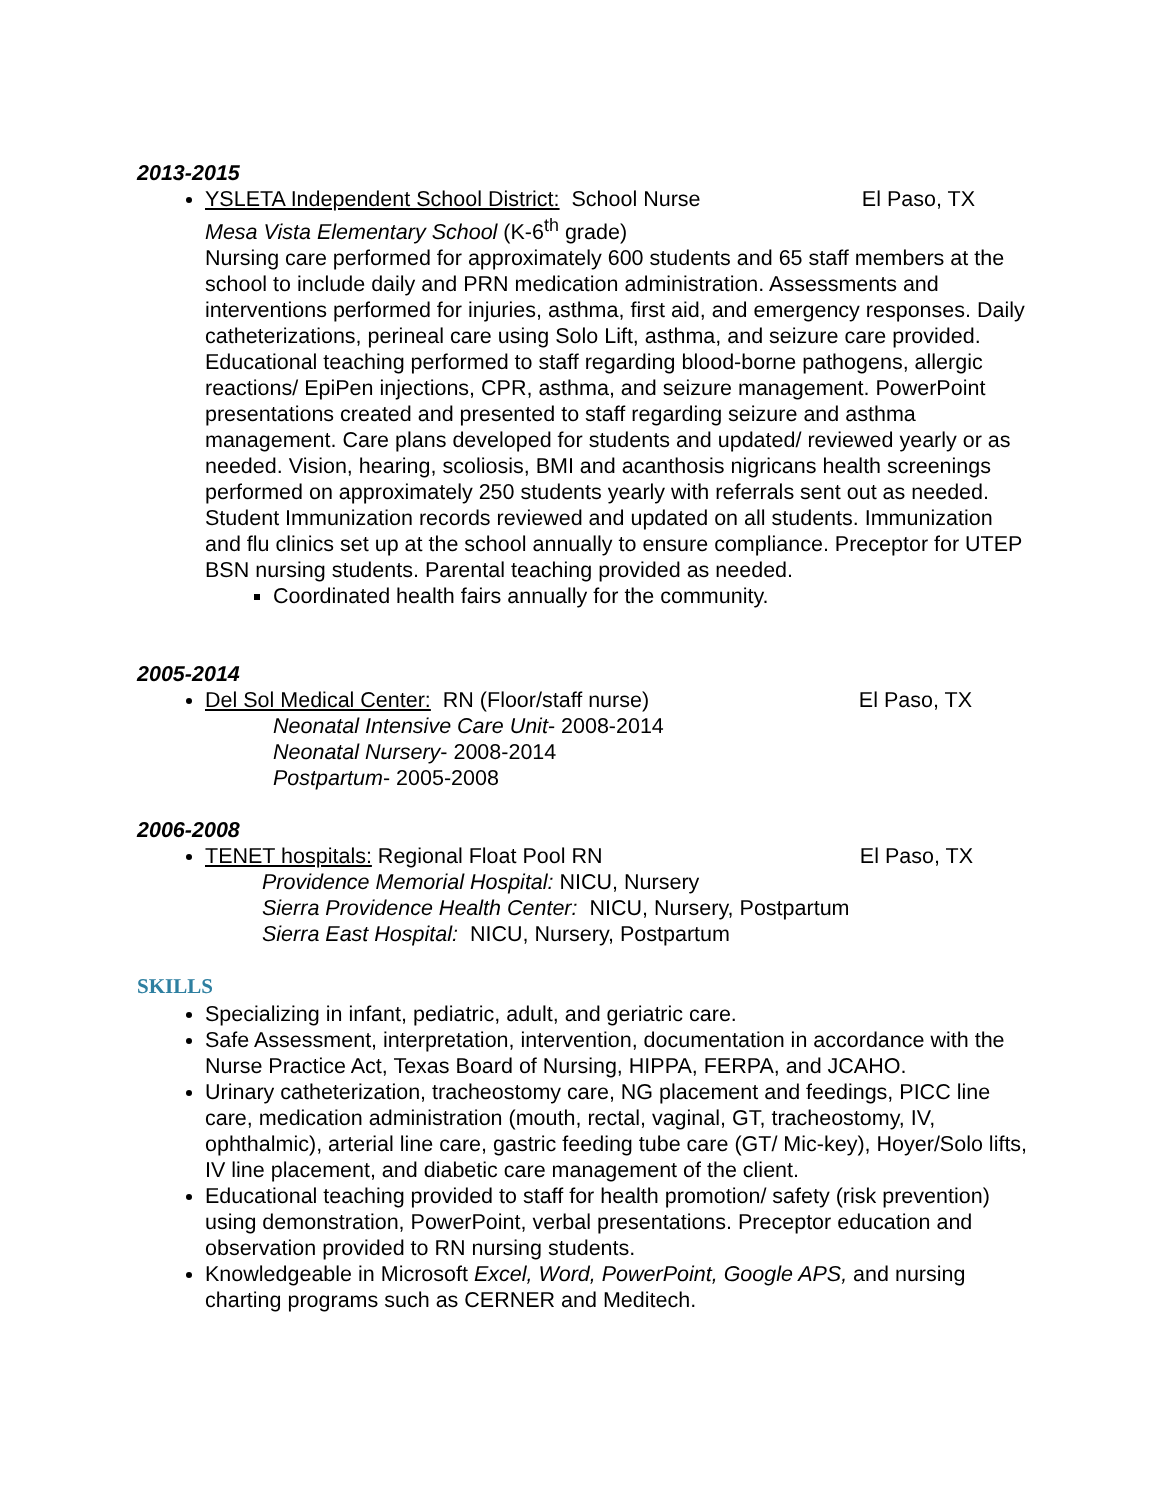2013-2015
YSLETA Independent School District: School Nurse El Paso, TX
Mesa Vista Elementary School (K-6<sup>th</sup> grade)
Nursing care performed for approximately 600 students and 65 staff members at the school to include daily and PRN medication administration. Assessments and interventions performed for injuries, asthma, first aid, and emergency responses. Daily catheterizations, perineal care using Solo Lift, asthma, and seizure care provided. Educational teaching performed to staff regarding blood-borne pathogens, allergic reactions/ EpiPen injections, CPR, asthma, and seizure management. PowerPoint presentations created and presented to staff regarding seizure and asthma management. Care plans developed for students and updated/ reviewed yearly or as needed. Vision, hearing, scoliosis, BMI and acanthosis nigricans health screenings performed on approximately 250 students yearly with referrals sent out as needed. Student Immunization records reviewed and updated on all students. Immunization and flu clinics set up at the school annually to ensure compliance. Preceptor for UTEP BSN nursing students. Parental teaching provided as needed.
Coordinated health fairs annually for the community.
2005-2014
Del Sol Medical Center: RN (Floor/staff nurse) El Paso, TX
Neonatal Intensive Care Unit- 2008-2014
Neonatal Nursery- 2008-2014
Postpartum- 2005-2008
2006-2008
TENET hospitals: Regional Float Pool RN El Paso, TX
Providence Memorial Hospital: NICU, Nursery
Sierra Providence Health Center: NICU, Nursery, Postpartum
Sierra East Hospital: NICU, Nursery, Postpartum
SKILLS
Specializing in infant, pediatric, adult, and geriatric care.
Safe Assessment, interpretation, intervention, documentation in accordance with the Nurse Practice Act, Texas Board of Nursing, HIPPA, FERPA, and JCAHO.
Urinary catheterization, tracheostomy care, NG placement and feedings, PICC line care, medication administration (mouth, rectal, vaginal, GT, tracheostomy, IV, ophthalmic), arterial line care, gastric feeding tube care (GT/ Mic-key), Hoyer/Solo lifts, IV line placement, and diabetic care management of the client.
Educational teaching provided to staff for health promotion/ safety (risk prevention) using demonstration, PowerPoint, verbal presentations. Preceptor education and observation provided to RN nursing students.
Knowledgeable in Microsoft Excel, Word, PowerPoint, Google APS, and nursing charting programs such as CERNER and Meditech.